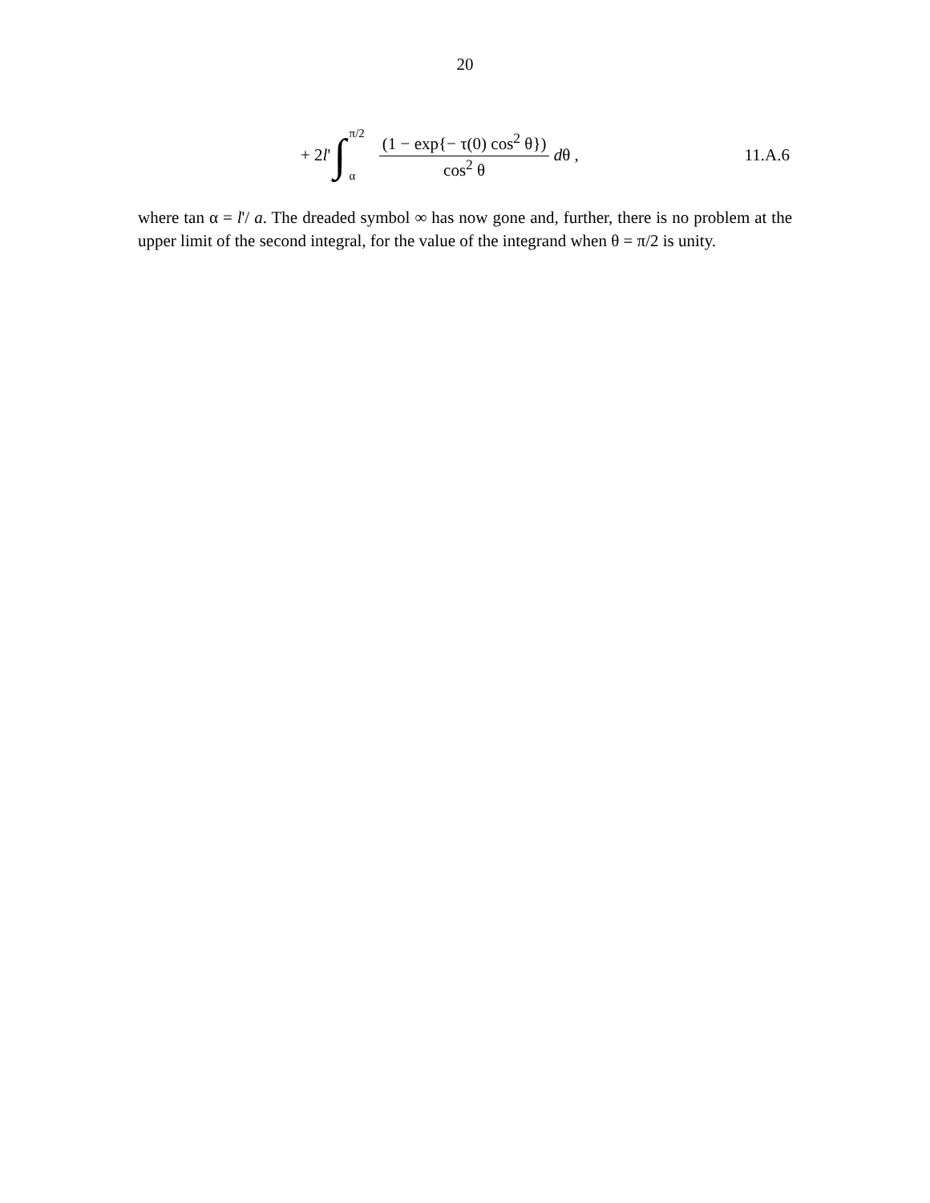20
+ 2 l ' ∫ π/2
α (1 − exp{− τ(0) cos<sup>2</sup> θ}) cos<sup>2</sup> θ d θ ,
11.A.6
where tan α = l'/ a. The dreaded symbol ∞ has now gone and, further, there is no problem at the upper limit of the second integral, for the value of the integrand when θ = π/2 is unity.